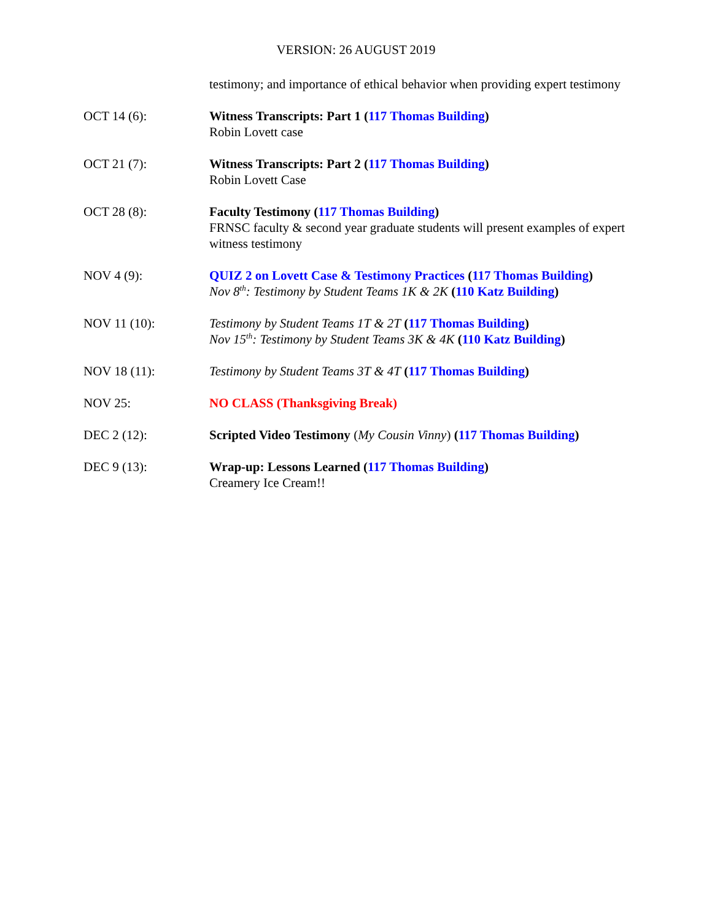VERSION: 26 AUGUST 2019
testimony; and importance of ethical behavior when providing expert testimony
OCT 14 (6): Witness Transcripts: Part 1 (117 Thomas Building)
Robin Lovett case
OCT 21 (7): Witness Transcripts: Part 2 (117 Thomas Building)
Robin Lovett Case
OCT 28 (8): Faculty Testimony (117 Thomas Building)
FRNSC faculty & second year graduate students will present examples of expert witness testimony
NOV 4 (9): QUIZ 2 on Lovett Case & Testimony Practices (117 Thomas Building)
Nov 8<sup>th</sup>: Testimony by Student Teams 1K & 2K (110 Katz Building)
NOV 11 (10): Testimony by Student Teams 1T & 2T (117 Thomas Building)
Nov 15<sup>th</sup>: Testimony by Student Teams 3K & 4K (110 Katz Building)
NOV 18 (11): Testimony by Student Teams 3T & 4T (117 Thomas Building)
NOV 25: NO CLASS (Thanksgiving Break)
DEC 2 (12): Scripted Video Testimony (My Cousin Vinny) (117 Thomas Building)
DEC 9 (13): Wrap-up: Lessons Learned (117 Thomas Building)
Creamery Ice Cream!!